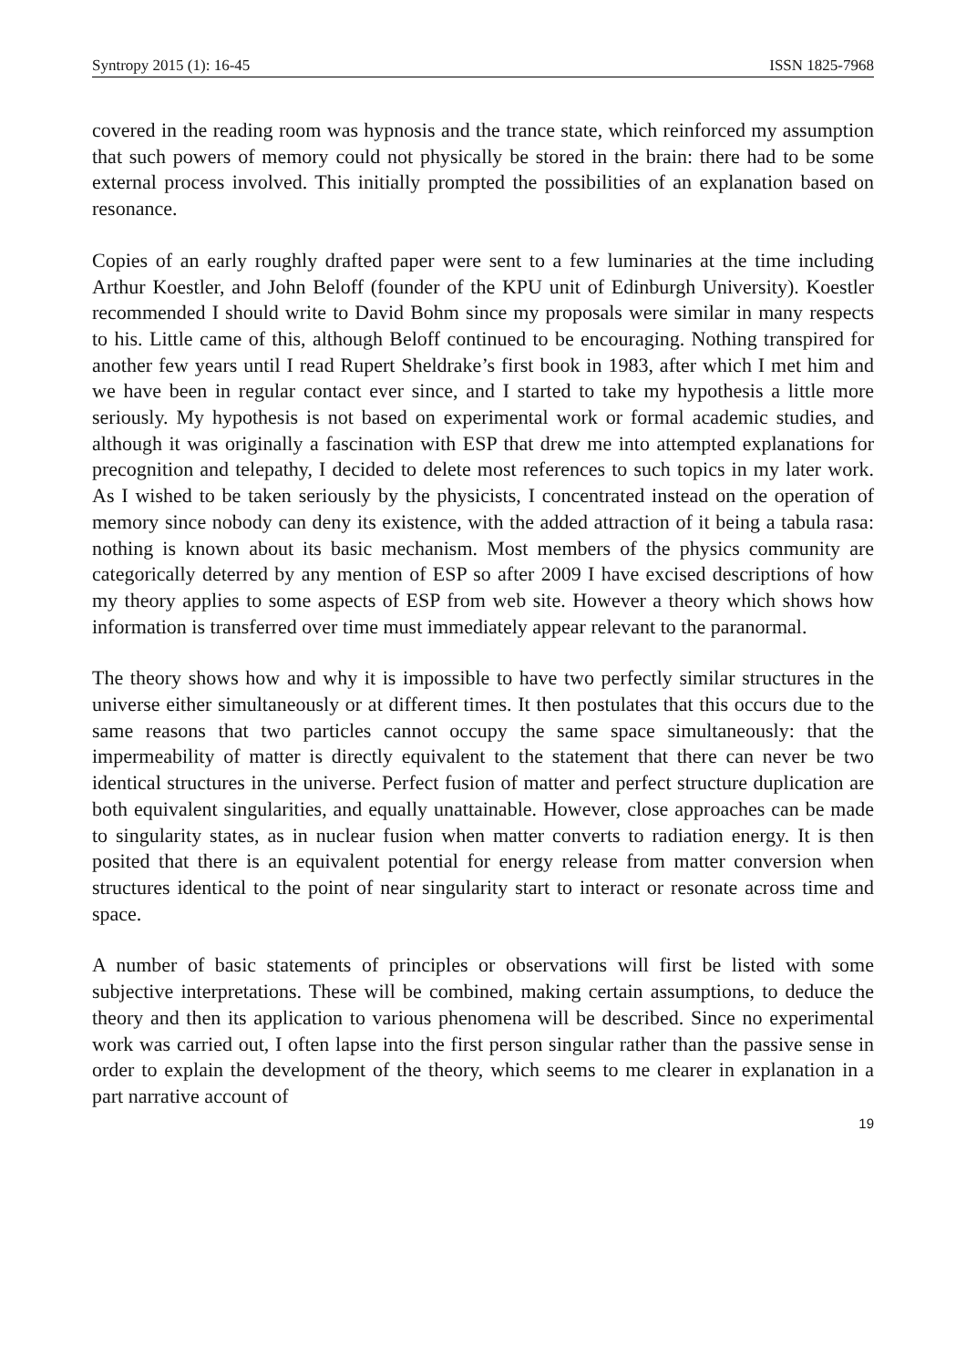Syntropy 2015 (1): 16-45 ISSN 1825-7968
covered in the reading room was hypnosis and the trance state, which reinforced my assumption that such powers of memory could not physically be stored in the brain: there had to be some external process involved. This initially prompted the possibilities of an explanation based on resonance.
Copies of an early roughly drafted paper were sent to a few luminaries at the time including Arthur Koestler, and John Beloff (founder of the KPU unit of Edinburgh University). Koestler recommended I should write to David Bohm since my proposals were similar in many respects to his. Little came of this, although Beloff continued to be encouraging. Nothing transpired for another few years until I read Rupert Sheldrake’s first book in 1983, after which I met him and we have been in regular contact ever since, and I started to take my hypothesis a little more seriously. My hypothesis is not based on experimental work or formal academic studies, and although it was originally a fascination with ESP that drew me into attempted explanations for precognition and telepathy, I decided to delete most references to such topics in my later work. As I wished to be taken seriously by the physicists, I concentrated instead on the operation of memory since nobody can deny its existence, with the added attraction of it being a tabula rasa: nothing is known about its basic mechanism. Most members of the physics community are categorically deterred by any mention of ESP so after 2009 I have excised descriptions of how my theory applies to some aspects of ESP from web site. However a theory which shows how information is transferred over time must immediately appear relevant to the paranormal.
The theory shows how and why it is impossible to have two perfectly similar structures in the universe either simultaneously or at different times. It then postulates that this occurs due to the same reasons that two particles cannot occupy the same space simultaneously: that the impermeability of matter is directly equivalent to the statement that there can never be two identical structures in the universe. Perfect fusion of matter and perfect structure duplication are both equivalent singularities, and equally unattainable. However, close approaches can be made to singularity states, as in nuclear fusion when matter converts to radiation energy. It is then posited that there is an equivalent potential for energy release from matter conversion when structures identical to the point of near singularity start to interact or resonate across time and space.
A number of basic statements of principles or observations will first be listed with some subjective interpretations. These will be combined, making certain assumptions, to deduce the theory and then its application to various phenomena will be described. Since no experimental work was carried out, I often lapse into the first person singular rather than the passive sense in order to explain the development of the theory, which seems to me clearer in explanation in a part narrative account of
19